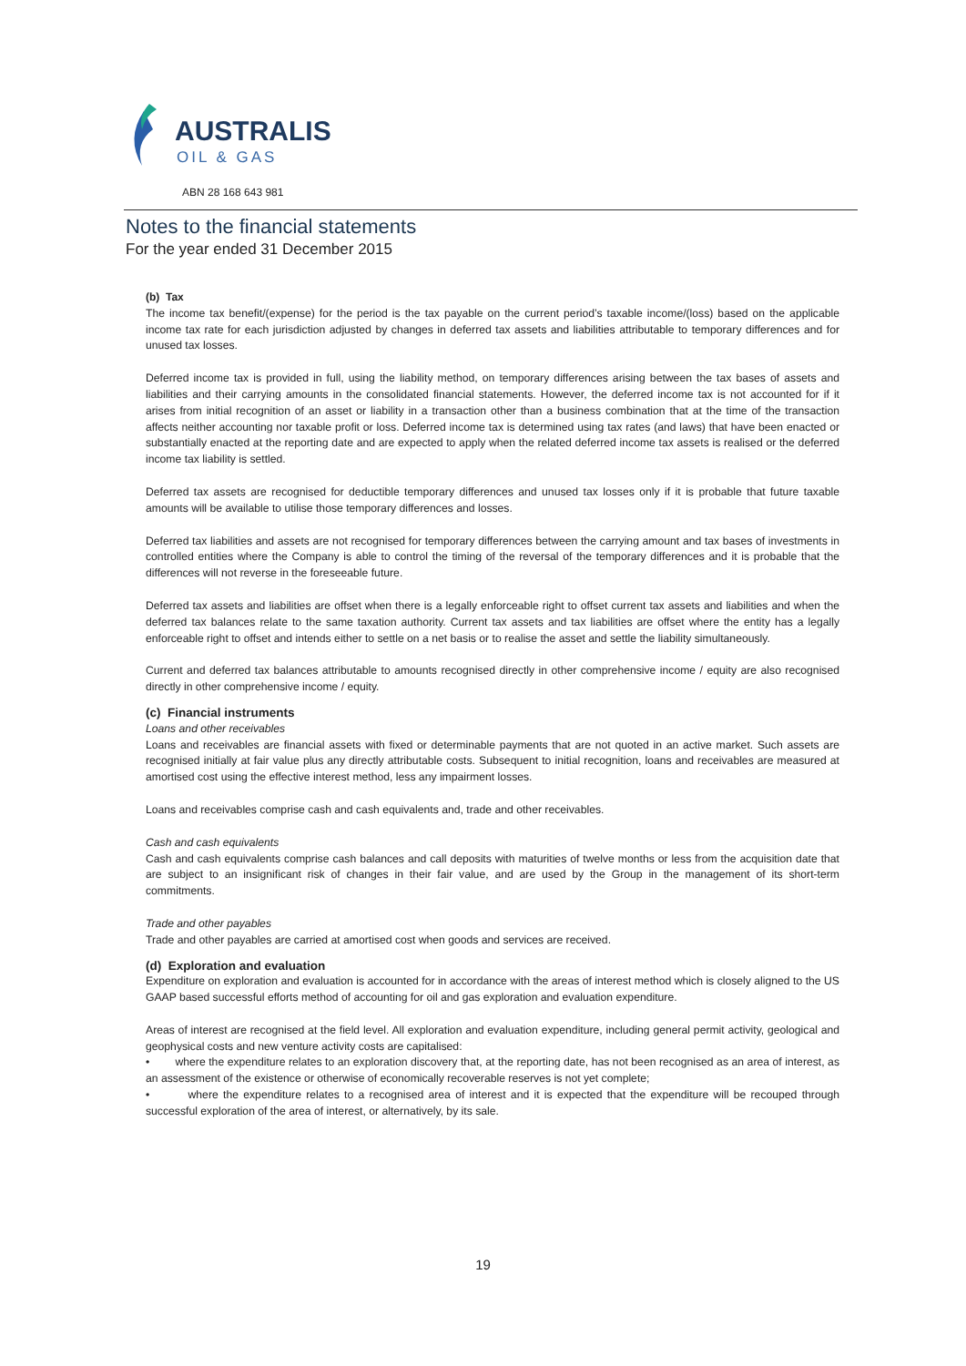AUSTRALIS
OIL & GAS
ABN 28 168 643 981
Notes to the financial statements
For the year ended 31 December 2015
(b) Tax
The income tax benefit/(expense) for the period is the tax payable on the current period’s taxable income/(loss) based on the applicable income tax rate for each jurisdiction adjusted by changes in deferred tax assets and liabilities attributable to temporary differences and for unused tax losses.
Deferred income tax is provided in full, using the liability method, on temporary differences arising between the tax bases of assets and liabilities and their carrying amounts in the consolidated financial statements. However, the deferred income tax is not accounted for if it arises from initial recognition of an asset or liability in a transaction other than a business combination that at the time of the transaction affects neither accounting nor taxable profit or loss. Deferred income tax is determined using tax rates (and laws) that have been enacted or substantially enacted at the reporting date and are expected to apply when the related deferred income tax assets is realised or the deferred income tax liability is settled.
Deferred tax assets are recognised for deductible temporary differences and unused tax losses only if it is probable that future taxable amounts will be available to utilise those temporary differences and losses.
Deferred tax liabilities and assets are not recognised for temporary differences between the carrying amount and tax bases of investments in controlled entities where the Company is able to control the timing of the reversal of the temporary differences and it is probable that the differences will not reverse in the foreseeable future.
Deferred tax assets and liabilities are offset when there is a legally enforceable right to offset current tax assets and liabilities and when the deferred tax balances relate to the same taxation authority. Current tax assets and tax liabilities are offset where the entity has a legally enforceable right to offset and intends either to settle on a net basis or to realise the asset and settle the liability simultaneously.
Current and deferred tax balances attributable to amounts recognised directly in other comprehensive income / equity are also recognised directly in other comprehensive income / equity.
(c) Financial instruments
Loans and other receivables
Loans and receivables are financial assets with fixed or determinable payments that are not quoted in an active market. Such assets are recognised initially at fair value plus any directly attributable costs. Subsequent to initial recognition, loans and receivables are measured at amortised cost using the effective interest method, less any impairment losses.
Loans and receivables comprise cash and cash equivalents and, trade and other receivables.
Cash and cash equivalents
Cash and cash equivalents comprise cash balances and call deposits with maturities of twelve months or less from the acquisition date that are subject to an insignificant risk of changes in their fair value, and are used by the Group in the management of its short-term commitments.
Trade and other payables
Trade and other payables are carried at amortised cost when goods and services are received.
(d) Exploration and evaluation
Expenditure on exploration and evaluation is accounted for in accordance with the areas of interest method which is closely aligned to the US GAAP based successful efforts method of accounting for oil and gas exploration and evaluation expenditure.
Areas of interest are recognised at the field level. All exploration and evaluation expenditure, including general permit activity, geological and geophysical costs and new venture activity costs are capitalised:
• where the expenditure relates to an exploration discovery that, at the reporting date, has not been recognised as an area of interest, as an assessment of the existence or otherwise of economically recoverable reserves is not yet complete;
• where the expenditure relates to a recognised area of interest and it is expected that the expenditure will be recouped through successful exploration of the area of interest, or alternatively, by its sale.
19